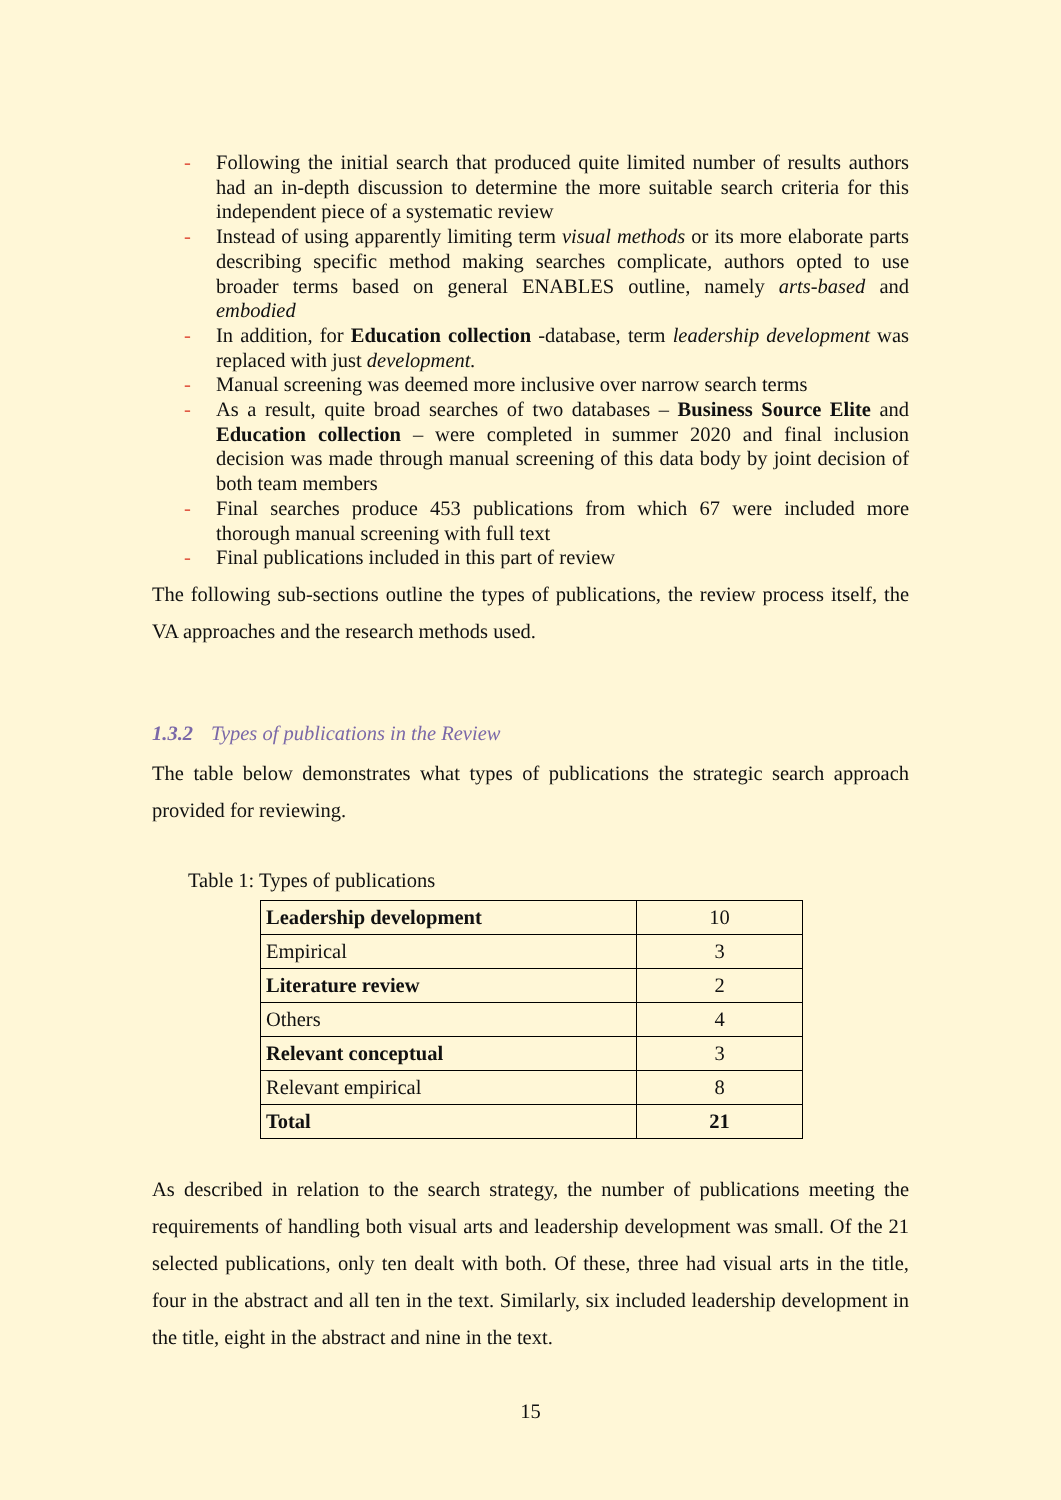- Following the initial search that produced quite limited number of results authors had an in-depth discussion to determine the more suitable search criteria for this independent piece of a systematic review
- Instead of using apparently limiting term visual methods or its more elaborate parts describing specific method making searches complicate, authors opted to use broader terms based on general ENABLES outline, namely arts-based and embodied
- In addition, for Education collection -database, term leadership development was replaced with just development.
- Manual screening was deemed more inclusive over narrow search terms
- As a result, quite broad searches of two databases – Business Source Elite and Education collection – were completed in summer 2020 and final inclusion decision was made through manual screening of this data body by joint decision of both team members
- Final searches produce 453 publications from which 67 were included more thorough manual screening with full text
- Final publications included in this part of review
The following sub-sections outline the types of publications, the review process itself, the VA approaches and the research methods used.
1.3.2 Types of publications in the Review
The table below demonstrates what types of publications the strategic search approach provided for reviewing.
Table 1: Types of publications
| Leadership development | 10 |
| Empirical | 3 |
| Literature review | 2 |
| Others | 4 |
| Relevant conceptual | 3 |
| Relevant empirical | 8 |
| Total | 21 |
As described in relation to the search strategy, the number of publications meeting the requirements of handling both visual arts and leadership development was small. Of the 21 selected publications, only ten dealt with both. Of these, three had visual arts in the title, four in the abstract and all ten in the text. Similarly, six included leadership development in the title, eight in the abstract and nine in the text.
15